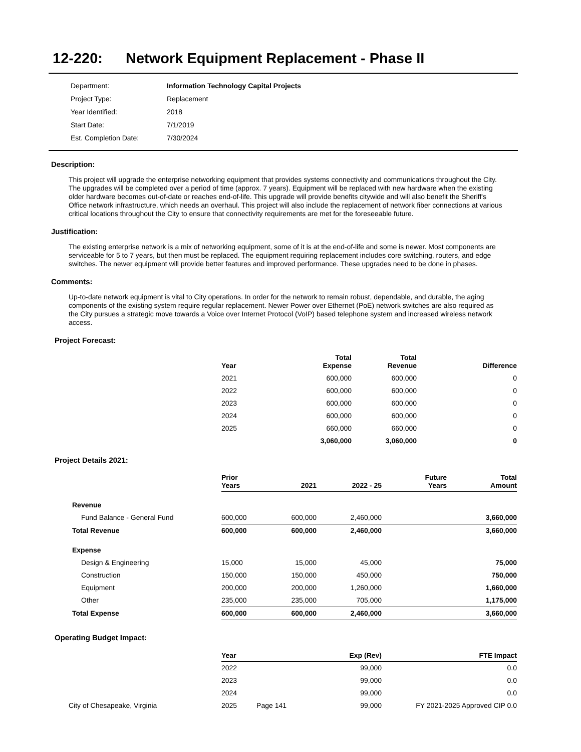12-220: Network Equipment Replacement - Phase II
| Department: | Information Technology Capital Projects |
| Project Type: | Replacement |
| Year Identified: | 2018 |
| Start Date: | 7/1/2019 |
| Est. Completion Date: | 7/30/2024 |
Description:
This project will upgrade the enterprise networking equipment that provides systems connectivity and communications throughout the City. The upgrades will be completed over a period of time (approx. 7 years). Equipment will be replaced with new hardware when the existing older hardware becomes out-of-date or reaches end-of-life. This upgrade will provide benefits citywide and will also benefit the Sheriff's Office network infrastructure, which needs an overhaul. This project will also include the replacement of network fiber connections at various critical locations throughout the City to ensure that connectivity requirements are met for the foreseeable future.
Justification:
The existing enterprise network is a mix of networking equipment, some of it is at the end-of-life and some is newer. Most components are serviceable for 5 to 7 years, but then must be replaced. The equipment requiring replacement includes core switching, routers, and edge switches. The newer equipment will provide better features and improved performance. These upgrades need to be done in phases.
Comments:
Up-to-date network equipment is vital to City operations. In order for the network to remain robust, dependable, and durable, the aging components of the existing system require regular replacement. Newer Power over Ethernet (PoE) network switches are also required as the City pursues a strategic move towards a Voice over Internet Protocol (VoIP) based telephone system and increased wireless network access.
Project Forecast:
| | Year | Total Expense | Total Revenue | Difference |
| --- | --- | --- | --- | --- |
| | 2021 | 600,000 | 600,000 | 0 |
| | 2022 | 600,000 | 600,000 | 0 |
| | 2023 | 600,000 | 600,000 | 0 |
| | 2024 | 600,000 | 600,000 | 0 |
| | 2025 | 660,000 | 660,000 | 0 |
| | | 3,060,000 | 3,060,000 | 0 |
Project Details 2021:
| | Prior Years | 2021 | 2022 - 25 | Future Years | Total Amount |
| --- | --- | --- | --- | --- | --- |
| Revenue | | | | | |
| Fund Balance - General Fund | 600,000 | 600,000 | 2,460,000 | | 3,660,000 |
| Total Revenue | 600,000 | 600,000 | 2,460,000 | | 3,660,000 |
| Expense | | | | | |
| Design & Engineering | 15,000 | 15,000 | 45,000 | | 75,000 |
| Construction | 150,000 | 150,000 | 450,000 | | 750,000 |
| Equipment | 200,000 | 200,000 | 1,260,000 | | 1,660,000 |
| Other | 235,000 | 235,000 | 705,000 | | 1,175,000 |
| Total Expense | 600,000 | 600,000 | 2,460,000 | | 3,660,000 |
Operating Budget Impact:
| | Year | Exp (Rev) | FTE Impact |
| --- | --- | --- | --- |
| | 2022 | 99,000 | 0.0 |
| | 2023 | 99,000 | 0.0 |
| | 2024 | 99,000 | 0.0 |
| City of Chesapeake, Virginia | 2025 Page 141 | 99,000 | FY 2021-2025 Approved CIP 0.0 |